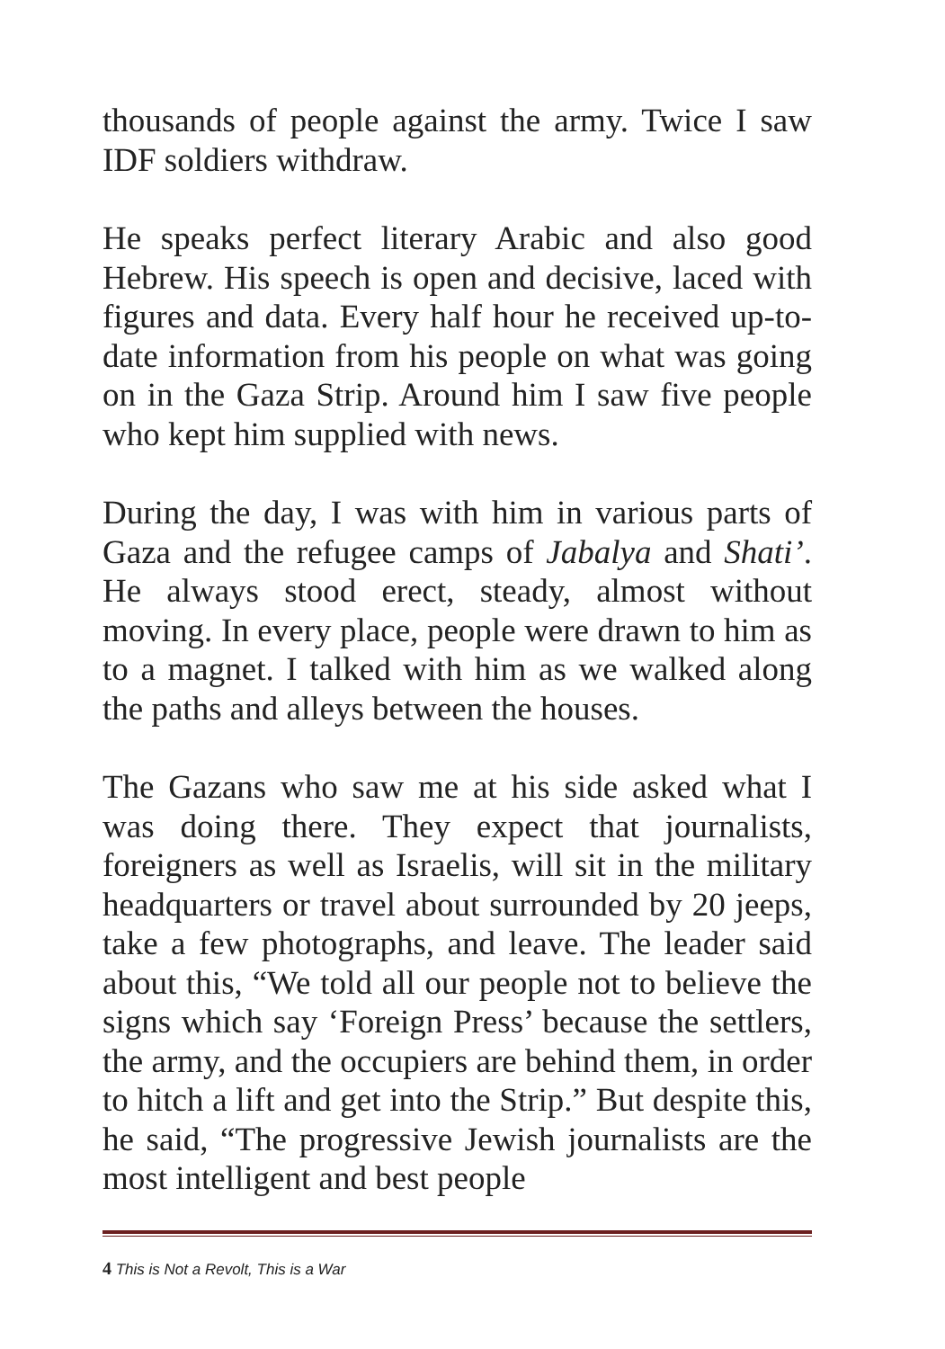thousands of people against the army. Twice I saw IDF soldiers withdraw.
He speaks perfect literary Arabic and also good Hebrew. His speech is open and decisive, laced with figures and data. Every half hour he received up-to-date information from his people on what was going on in the Gaza Strip. Around him I saw five people who kept him supplied with news.
During the day, I was with him in various parts of Gaza and the refugee camps of Jabalya and Shati’. He always stood erect, steady, almost without moving. In every place, people were drawn to him as to a magnet. I talked with him as we walked along the paths and alleys between the houses.
The Gazans who saw me at his side asked what I was doing there. They expect that journalists, foreigners as well as Israelis, will sit in the military headquarters or travel about surrounded by 20 jeeps, take a few photographs, and leave. The leader said about this, “We told all our people not to believe the signs which say ‘Foreign Press’ because the settlers, the army, and the occupiers are behind them, in order to hitch a lift and get into the Strip.” But despite this, he said, “The progressive Jewish journalists are the most intelligent and best people
4 This is Not a Revolt, This is a War